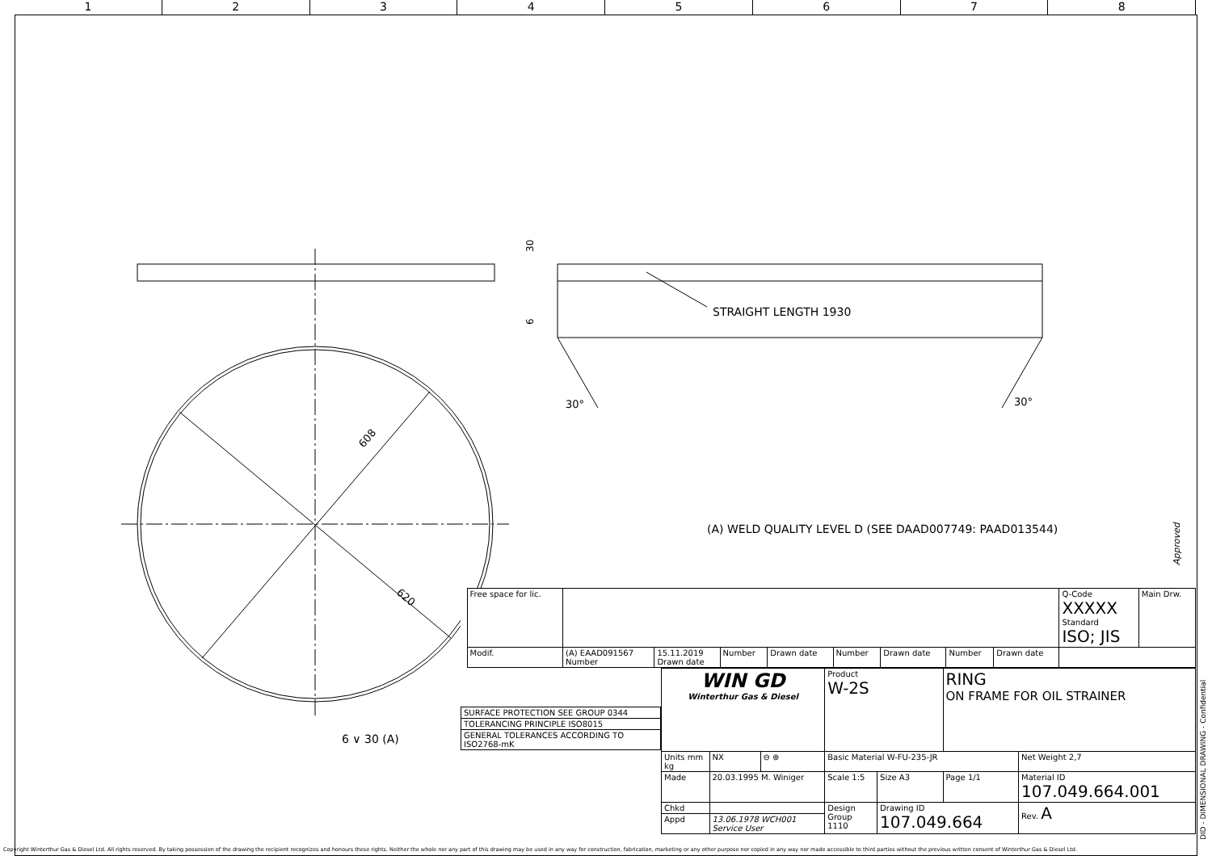1 2 3 4 5 6 7 8
30
6
608
620
30°
30°
6 ∨ 30 (A)
Approved
DID - DIMENSIONAL DRAWING - Confidential
STRAIGHT LENGTH 1930
(A) WELD QUALITY LEVEL D (SEE DAAD007749: PAAD013544)
| | Free space for lic. | | | | | | | | | | Q-Code XXXXX Standard ISO; JIS | Main Drw. |
| | Modif. | (A) EAAD091567 Number | 15.11.2019 Drawn date | Number | Drawn date | Number | Drawn date | Number | Drawn date | | | |
| SURFACE PROTECTION SEE GROUP 0344 |
| TOLERANCING PRINCIPLE ISO8015 |
| GENERAL TOLERANCES ACCORDING TO ISO2768-mK |
| WIN GD Winterthur Gas & Diesel | | | Product W-2S | | RING ON FRAME FOR OIL STRAINER | | |
| Units mm kg | NX | ⊖ ⊕ | Basic Material W-FU-235-JR | | | | Net Weight 2,7 |
| Made | 20.03.1995 M. Winiger | | Scale 1:5 | Size A3 | Page 1/1 | Material ID 107.049.664.001 | |
| Chkd | | | Design Group 1110 | Drawing ID 107.049.664 | | | Rev. A |
| Appd | 13.06.1978 WCH001 Service User | | | | | | |
Copyright Winterthur Gas & Diesel Ltd. All rights reserved. By taking possession of the drawing the recipient recognizes and honours these rights. Neither the whole nor any part of this drawing may be used in any way for construction, fabrication, marketing or any other purpose nor copied in any way nor made accessible to third parties without the previous written consent of Winterthur Gas & Diesel Ltd.